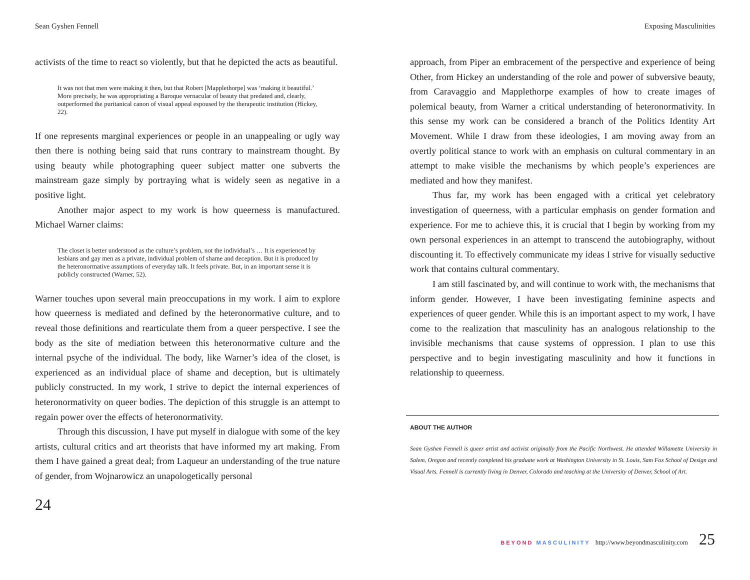Sean Gyshen Fennell
activists of the time to react so violently, but that he depicted the acts as beautiful.
It was not that men were making it then, but that Robert [Mapplethorpe] was ‘making it beautiful.’ More precisely, he was appropriating a Baroque vernacular of beauty that predated and, clearly, outperformed the puritanical canon of visual appeal espoused by the therapeutic institution (Hickey, 22).
If one represents marginal experiences or people in an unappealing or ugly way then there is nothing being said that runs contrary to mainstream thought. By using beauty while photographing queer subject matter one subverts the mainstream gaze simply by portraying what is widely seen as negative in a positive light.
Another major aspect to my work is how queerness is manufactured. Michael Warner claims:
The closet is better understood as the culture’s problem, not the individual’s … It is experienced by lesbians and gay men as a private, individual problem of shame and deception. But it is produced by the heteronormative assumptions of everyday talk. It feels private. But, in an important sense it is publicly constructed (Warner, 52).
Warner touches upon several main preoccupations in my work. I aim to explore how queerness is mediated and defined by the heteronormative culture, and to reveal those definitions and rearticulate them from a queer perspective. I see the body as the site of mediation between this heteronormative culture and the internal psyche of the individual. The body, like Warner’s idea of the closet, is experienced as an individual place of shame and deception, but is ultimately publicly constructed. In my work, I strive to depict the internal experiences of heteronormativity on queer bodies. The depiction of this struggle is an attempt to regain power over the effects of heteronormativity.
Through this discussion, I have put myself in dialogue with some of the key artists, cultural critics and art theorists that have informed my art making. From them I have gained a great deal; from Laqueur an understanding of the true nature of gender, from Wojnarowicz an unapologetically personal
24
Exposing Masculinities
approach, from Piper an embracement of the perspective and experience of being Other, from Hickey an understanding of the role and power of subversive beauty, from Caravaggio and Mapplethorpe examples of how to create images of polemical beauty, from Warner a critical understanding of heteronormativity. In this sense my work can be considered a branch of the Politics Identity Art Movement. While I draw from these ideologies, I am moving away from an overtly political stance to work with an emphasis on cultural commentary in an attempt to make visible the mechanisms by which people’s experiences are mediated and how they manifest.
Thus far, my work has been engaged with a critical yet celebratory investigation of queerness, with a particular emphasis on gender formation and experience. For me to achieve this, it is crucial that I begin by working from my own personal experiences in an attempt to transcend the autobiography, without discounting it. To effectively communicate my ideas I strive for visually seductive work that contains cultural commentary.
I am still fascinated by, and will continue to work with, the mechanisms that inform gender. However, I have been investigating feminine aspects and experiences of queer gender. While this is an important aspect to my work, I have come to the realization that masculinity has an analogous relationship to the invisible mechanisms that cause systems of oppression. I plan to use this perspective and to begin investigating masculinity and how it functions in relationship to queerness.
ABOUT THE AUTHOR
Sean Gyshen Fennell is queer artist and activist originally from the Pacific Northwest. He attended Willamette University in Salem, Oregon and recently completed his graduate work at Washington University in St. Louis, Sam Fox School of Design and Visual Arts. Fennell is currently living in Denver, Colorado and teaching at the University of Denver, School of Art.
BEYOND MASCULINITY http://www.beyondmasculinity.com 25